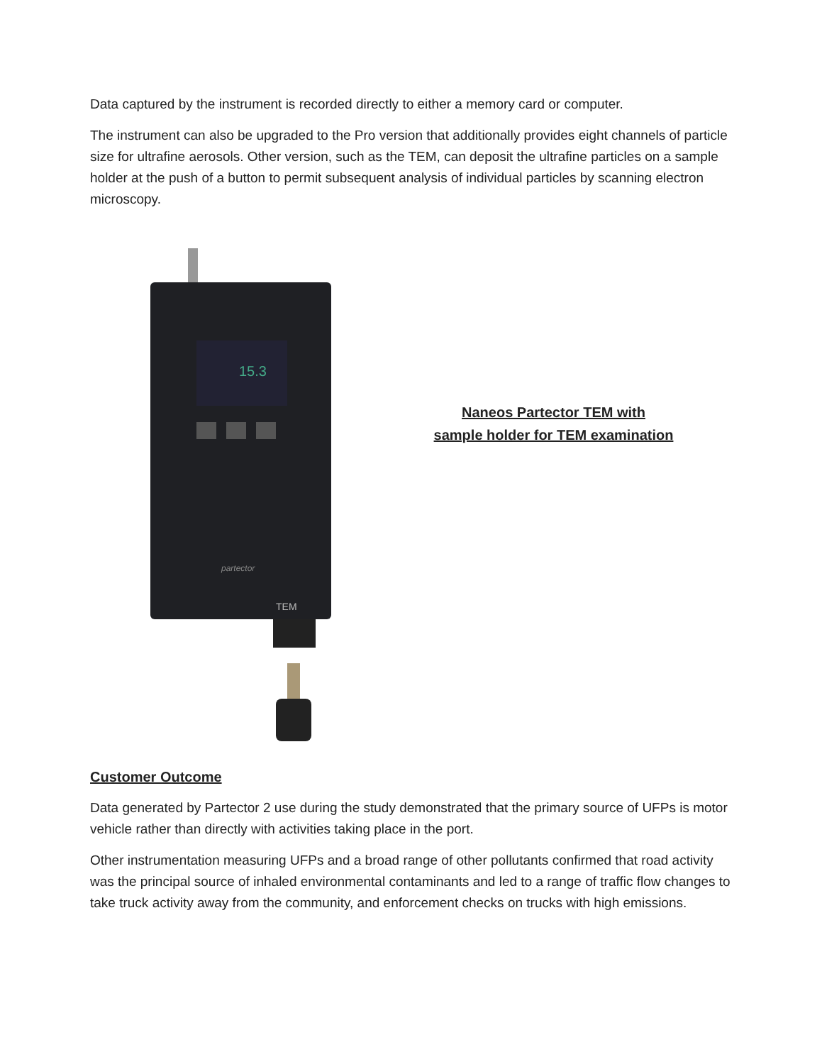Data captured by the instrument is recorded directly to either a memory card or computer.
The instrument can also be upgraded to the Pro version that additionally provides eight channels of particle size for ultrafine aerosols. Other version, such as the TEM, can deposit the ultrafine particles on a sample holder at the push of a button to permit subsequent analysis of individual particles by scanning electron microscopy.
15.3
partector
TEM
Naneos Partector TEM with
sample holder for TEM examination
Customer Outcome
Data generated by Partector 2 use during the study demonstrated that the primary source of UFPs is motor vehicle rather than directly with activities taking place in the port.
Other instrumentation measuring UFPs and a broad range of other pollutants confirmed that road activity was the principal source of inhaled environmental contaminants and led to a range of traffic flow changes to take truck activity away from the community, and enforcement checks on trucks with high emissions.